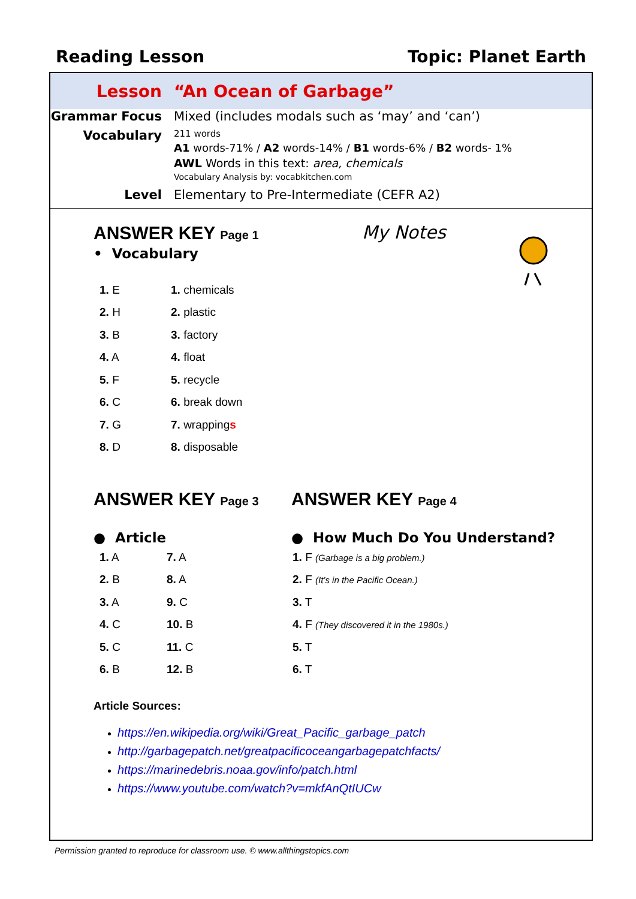Reading Lesson Topic: Planet Earth
Lesson “An Ocean of Garbage”
Grammar Focus Mixed (includes modals such as ‘may’ and ‘can’)
Vocabulary
211 words
A1 words-71% / A2 words-14% / B1 words-6% / B2 words- 1%
AWL Words in this text: area, chemicals
Vocabulary Analysis by: vocabkitchen.com
Level Elementary to Pre-Intermediate (CEFR A2)
My Notes
ANSWER KEY Page 1
• Vocabulary
| 1. E | 1. chemicals |
| 2. H | 2. plastic |
| 3. B | 3. factory |
| 4. A | 4. float |
| 5. F | 5. recycle |
| 6. C | 6. break down |
| 7. G | 7. wrapping s |
| 8. D | 8. disposable |
ANSWER KEY Page 3
● Article
| 1. A | 7. A |
| 2. B | 8. A |
| 3. A | 9. C |
| 4. C | 10. B |
| 5. C | 11. C |
| 6. B | 12. B |
ANSWER KEY Page 4
● How Much Do You Understand?
| 1. F (Garbage is a big problem.) |
| 2. F (It’s in the Pacific Ocean.) |
| 3. T |
| 4. F (They discovered it in the 1980s.) |
| 5. T |
| 6. T |
Article Sources:
https://en.wikipedia.org/wiki/Great_Pacific_garbage_patch
http://garbagepatch.net/greatpacificoceangarbagepatchfacts/
https://marinedebris.noaa.gov/info/patch.html
https://www.youtube.com/watch?v=mkfAnQtIUCw
Permission granted to reproduce for classroom use. © www.allthingstopics.com